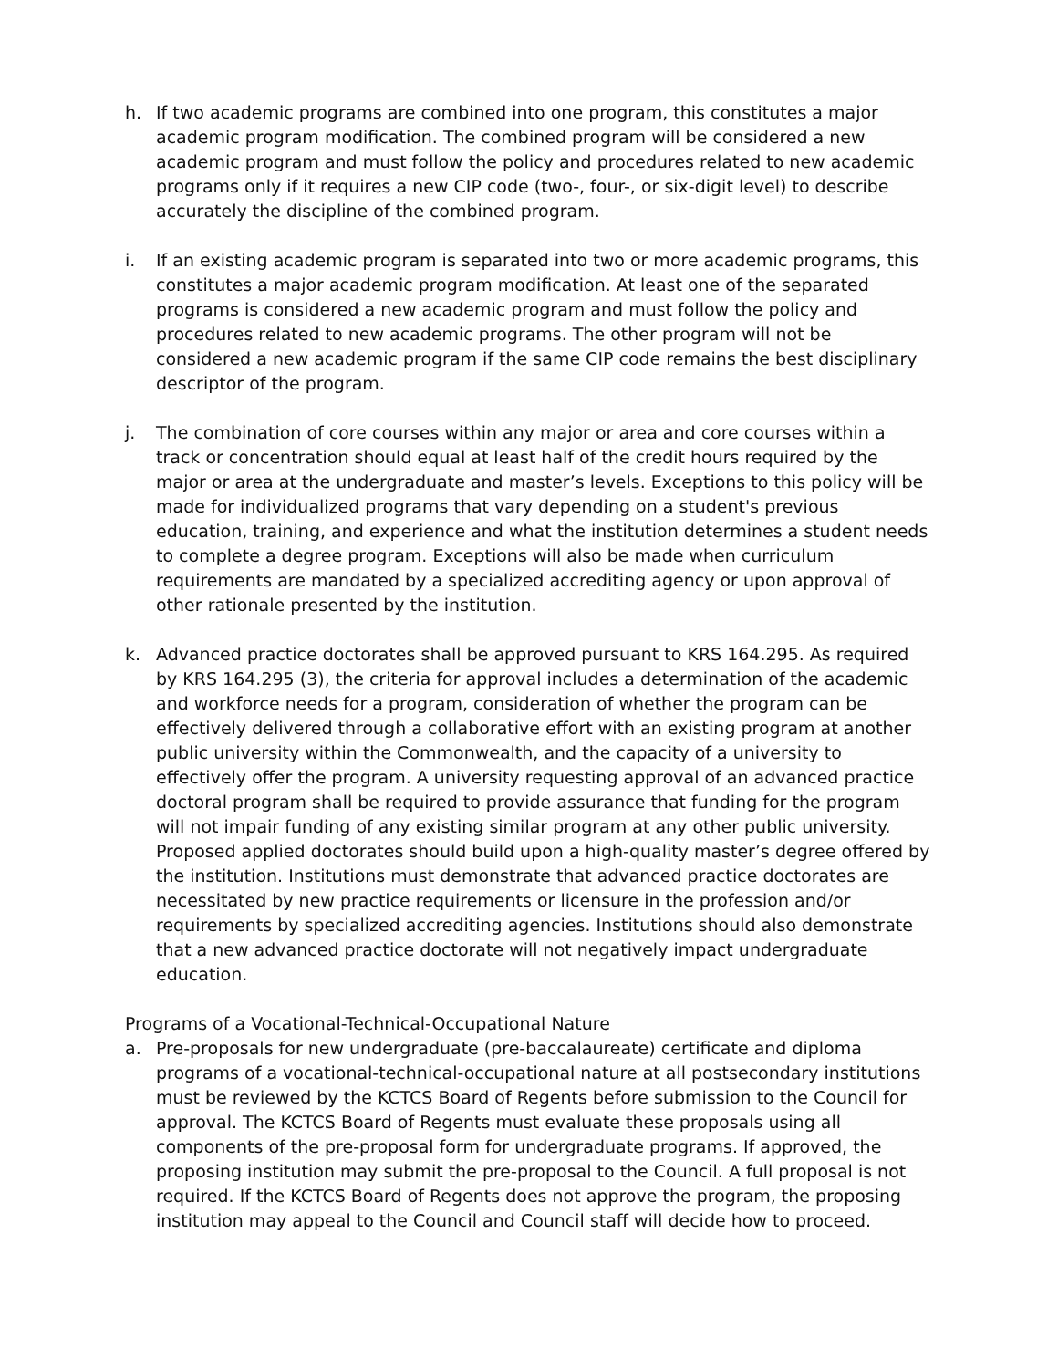h. If two academic programs are combined into one program, this constitutes a major academic program modification. The combined program will be considered a new academic program and must follow the policy and procedures related to new academic programs only if it requires a new CIP code (two-, four-, or six-digit level) to describe accurately the discipline of the combined program.
i. If an existing academic program is separated into two or more academic programs, this constitutes a major academic program modification. At least one of the separated programs is considered a new academic program and must follow the policy and procedures related to new academic programs. The other program will not be considered a new academic program if the same CIP code remains the best disciplinary descriptor of the program.
j. The combination of core courses within any major or area and core courses within a track or concentration should equal at least half of the credit hours required by the major or area at the undergraduate and master’s levels. Exceptions to this policy will be made for individualized programs that vary depending on a student's previous education, training, and experience and what the institution determines a student needs to complete a degree program. Exceptions will also be made when curriculum requirements are mandated by a specialized accrediting agency or upon approval of other rationale presented by the institution.
k. Advanced practice doctorates shall be approved pursuant to KRS 164.295. As required by KRS 164.295 (3), the criteria for approval includes a determination of the academic and workforce needs for a program, consideration of whether the program can be effectively delivered through a collaborative effort with an existing program at another public university within the Commonwealth, and the capacity of a university to effectively offer the program. A university requesting approval of an advanced practice doctoral program shall be required to provide assurance that funding for the program will not impair funding of any existing similar program at any other public university. Proposed applied doctorates should build upon a high-quality master’s degree offered by the institution. Institutions must demonstrate that advanced practice doctorates are necessitated by new practice requirements or licensure in the profession and/or requirements by specialized accrediting agencies. Institutions should also demonstrate that a new advanced practice doctorate will not negatively impact undergraduate education.
Programs of a Vocational-Technical-Occupational Nature
a. Pre-proposals for new undergraduate (pre-baccalaureate) certificate and diploma programs of a vocational-technical-occupational nature at all postsecondary institutions must be reviewed by the KCTCS Board of Regents before submission to the Council for approval. The KCTCS Board of Regents must evaluate these proposals using all components of the pre-proposal form for undergraduate programs. If approved, the proposing institution may submit the pre-proposal to the Council. A full proposal is not required. If the KCTCS Board of Regents does not approve the program, the proposing institution may appeal to the Council and Council staff will decide how to proceed.